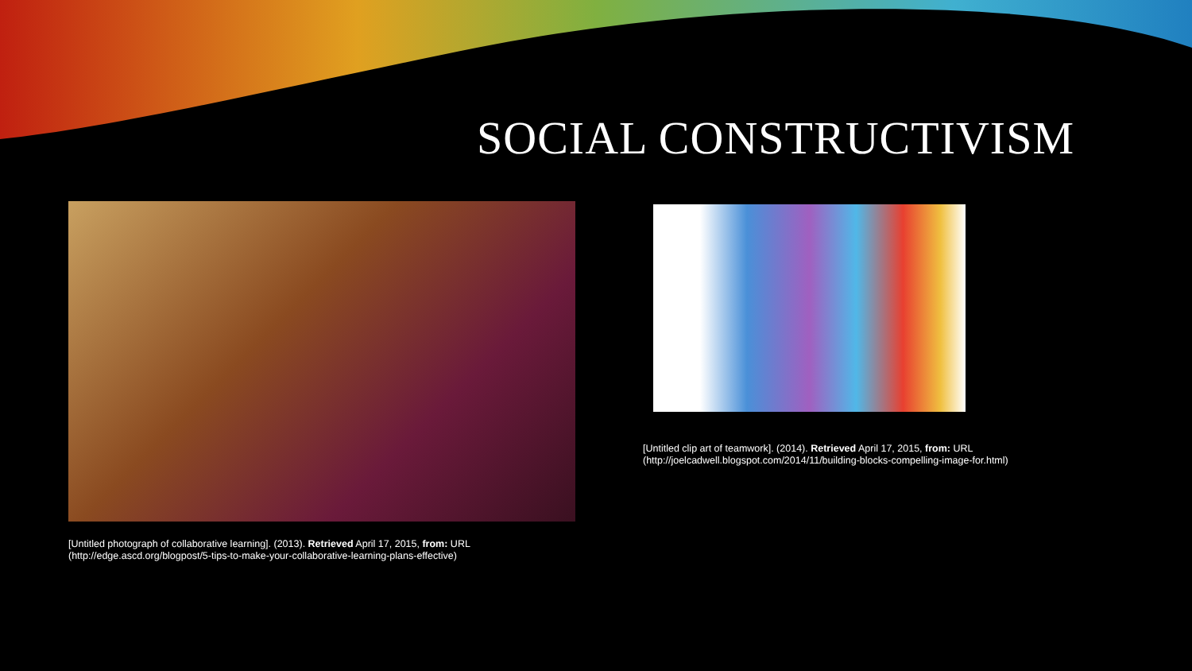SOCIAL CONSTRUCTIVISM
[Untitled clip art of teamwork]. (2014). Retrieved April 17, 2015, from: URL
(http://joelcadwell.blogspot.com/2014/11/building-blocks-compelling-image-for.html)
[Untitled photograph of collaborative learning]. (2013). Retrieved April 17, 2015, from: URL
(http://edge.ascd.org/blogpost/5-tips-to-make-your-collaborative-learning-plans-effective)